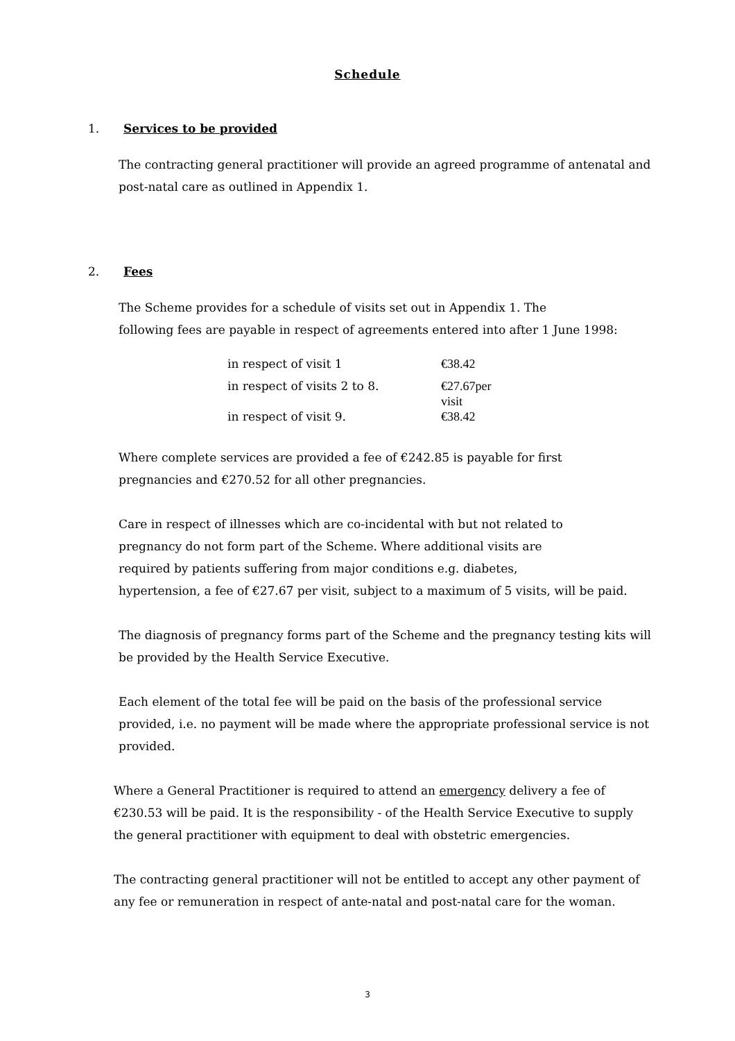Schedule
1. Services to be provided
The contracting general practitioner will provide an agreed programme of antenatal and post-natal care as outlined in Appendix 1.
2. Fees
The Scheme provides for a schedule of visits set out in Appendix 1. The
following fees are payable in respect of agreements entered into after 1 June 1998:
| in respect of visit 1 | €38.42 |
| in respect of visits 2 to 8. | €27.67per visit |
| in respect of visit 9. | €38.42 |
Where complete services are provided a fee of €242.85 is payable for first
pregnancies and €270.52 for all other pregnancies.
Care in respect of illnesses which are co-incidental with but not related to
pregnancy do not form part of the Scheme. Where additional visits are
required by patients suffering from major conditions e.g. diabetes,
hypertension, a fee of €27.67 per visit, subject to a maximum of 5 visits, will be paid.
The diagnosis of pregnancy forms part of the Scheme and the pregnancy testing kits will be provided by the Health Service Executive.
Each element of the total fee will be paid on the basis of the professional service provided, i.e. no payment will be made where the appropriate professional service is not provided.
Where a General Practitioner is required to attend an emergency delivery a fee of €230.53 will be paid. It is the responsibility - of the Health Service Executive to supply the general practitioner with equipment to deal with obstetric emergencies.
The contracting general practitioner will not be entitled to accept any other payment of any fee or remuneration in respect of ante-natal and post-natal care for the woman.
3